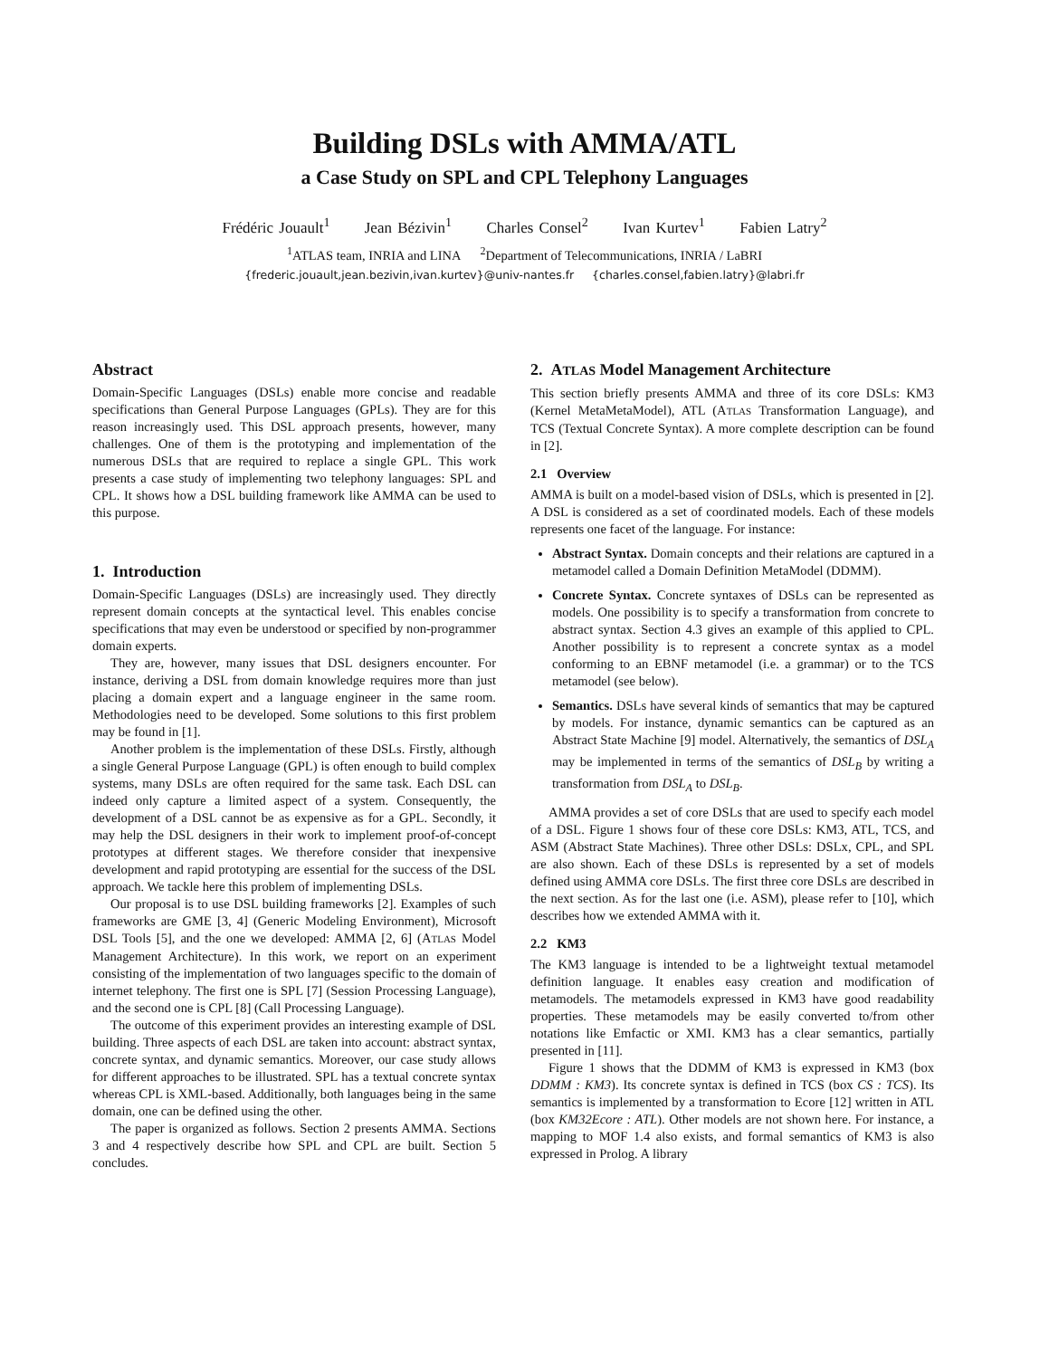Building DSLs with AMMA/ATL
a Case Study on SPL and CPL Telephony Languages
Frédéric Jouault<sup>1</sup> Jean Bézivin<sup>1</sup> Charles Consel<sup>2</sup> Ivan Kurtev<sup>1</sup> Fabien Latry<sup>2</sup>
<sup>1</sup> ATLAS team, INRIA and LINA <sup>2</sup>Department of Telecommunications, INRIA / LaBRI
{frederic.jouault,jean.bezivin,ivan.kurtev}@univ-nantes.fr {charles.consel,fabien.latry}@labri.fr
Abstract
Domain-Specific Languages (DSLs) enable more concise and readable specifications than General Purpose Languages (GPLs). They are for this reason increasingly used. This DSL approach presents, however, many challenges. One of them is the prototyping and implementation of the numerous DSLs that are required to replace a single GPL. This work presents a case study of implementing two telephony languages: SPL and CPL. It shows how a DSL building framework like AMMA can be used to this purpose.
1. Introduction
Domain-Specific Languages (DSLs) are increasingly used. They directly represent domain concepts at the syntactical level. This enables concise specifications that may even be understood or specified by non-programmer domain experts.
They are, however, many issues that DSL designers encounter. For instance, deriving a DSL from domain knowledge requires more than just placing a domain expert and a language engineer in the same room. Methodologies need to be developed. Some solutions to this first problem may be found in [1].
Another problem is the implementation of these DSLs. Firstly, although a single General Purpose Language (GPL) is often enough to build complex systems, many DSLs are often required for the same task. Each DSL can indeed only capture a limited aspect of a system. Consequently, the development of a DSL cannot be as expensive as for a GPL. Secondly, it may help the DSL designers in their work to implement proof-of-concept prototypes at different stages. We therefore consider that inexpensive development and rapid prototyping are essential for the success of the DSL approach. We tackle here this problem of implementing DSLs.
Our proposal is to use DSL building frameworks [2]. Examples of such frameworks are GME [3, 4] (Generic Modeling Environment), Microsoft DSL Tools [5], and the one we developed: AMMA [2, 6] (ATLAS Model Management Architecture). In this work, we report on an experiment consisting of the implementation of two languages specific to the domain of internet telephony. The first one is SPL [7] (Session Processing Language), and the second one is CPL [8] (Call Processing Language).
The outcome of this experiment provides an interesting example of DSL building. Three aspects of each DSL are taken into account: abstract syntax, concrete syntax, and dynamic semantics. Moreover, our case study allows for different approaches to be illustrated. SPL has a textual concrete syntax whereas CPL is XML-based. Additionally, both languages being in the same domain, one can be defined using the other.
The paper is organized as follows. Section 2 presents AMMA. Sections 3 and 4 respectively describe how SPL and CPL are built. Section 5 concludes.
2. ATLAS Model Management Architecture
This section briefly presents AMMA and three of its core DSLs: KM3 (Kernel MetaMetaModel), ATL (ATLAS Transformation Language), and TCS (Textual Concrete Syntax). A more complete description can be found in [2].
2.1 Overview
AMMA is built on a model-based vision of DSLs, which is presented in [2]. A DSL is considered as a set of coordinated models. Each of these models represents one facet of the language. For instance:
Abstract Syntax. Domain concepts and their relations are captured in a metamodel called a Domain Definition MetaModel (DDMM).
Concrete Syntax. Concrete syntaxes of DSLs can be represented as models. One possibility is to specify a transformation from concrete to abstract syntax. Section 4.3 gives an example of this applied to CPL. Another possibility is to represent a concrete syntax as a model conforming to an EBNF metamodel (i.e. a grammar) or to the TCS metamodel (see below).
Semantics. DSLs have several kinds of semantics that may be captured by models. For instance, dynamic semantics can be captured as an Abstract State Machine [9] model. Alternatively, the semantics of DSL<sub>A</sub> may be implemented in terms of the semantics of DSL<sub>B</sub> by writing a transformation from DSL<sub>A</sub> to DSL<sub>B</sub>.
AMMA provides a set of core DSLs that are used to specify each model of a DSL. Figure 1 shows four of these core DSLs: KM3, ATL, TCS, and ASM (Abstract State Machines). Three other DSLs: DSLx, CPL, and SPL are also shown. Each of these DSLs is represented by a set of models defined using AMMA core DSLs. The first three core DSLs are described in the next section. As for the last one (i.e. ASM), please refer to [10], which describes how we extended AMMA with it.
2.2 KM3
The KM3 language is intended to be a lightweight textual metamodel definition language. It enables easy creation and modification of metamodels. The metamodels expressed in KM3 have good readability properties. These metamodels may be easily converted to/from other notations like Emfactic or XMI. KM3 has a clear semantics, partially presented in [11].
Figure 1 shows that the DDMM of KM3 is expressed in KM3 (box DDMM : KM3). Its concrete syntax is defined in TCS (box CS : TCS). Its semantics is implemented by a transformation to Ecore [12] written in ATL (box KM32Ecore : ATL). Other models are not shown here. For instance, a mapping to MOF 1.4 also exists, and formal semantics of KM3 is also expressed in Prolog. A library